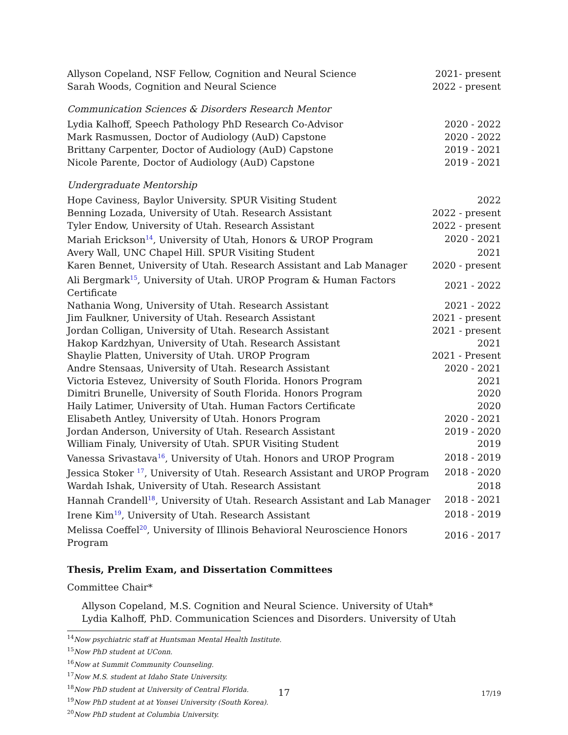| Allyson Copeland, NSF Fellow, Cognition and Neural Science | 2021- present |
| Sarah Woods, Cognition and Neural Science | 2022 - present |
Communication Sciences & Disorders Research Mentor
| Lydia Kalhoff, Speech Pathology PhD Research Co-Advisor | 2020 - 2022 |
| Mark Rasmussen, Doctor of Audiology (AuD) Capstone | 2020 - 2022 |
| Brittany Carpenter, Doctor of Audiology (AuD) Capstone | 2019 - 2021 |
| Nicole Parente, Doctor of Audiology (AuD) Capstone | 2019 - 2021 |
Undergraduate Mentorship
| Hope Caviness, Baylor University. SPUR Visiting Student | 2022 |
| Benning Lozada, University of Utah. Research Assistant | 2022 - present |
| Tyler Endow, University of Utah. Research Assistant | 2022 - present |
| Mariah Erickson<sup>14</sup>, University of Utah, Honors & UROP Program | 2020 - 2021 |
| Avery Wall, UNC Chapel Hill. SPUR Visiting Student | 2021 |
| Karen Bennet, University of Utah. Research Assistant and Lab Manager | 2020 - present |
| Ali Bergmark<sup>15</sup>, University of Utah. UROP Program & Human Factors Certificate | 2021 - 2022 |
| Nathania Wong, University of Utah. Research Assistant | 2021 - 2022 |
| Jim Faulkner, University of Utah. Research Assistant | 2021 - present |
| Jordan Colligan, University of Utah. Research Assistant | 2021 - present |
| Hakop Kardzhyan, University of Utah. Research Assistant | 2021 |
| Shaylie Platten, University of Utah. UROP Program | 2021 - Present |
| Andre Stensaas, University of Utah. Research Assistant | 2020 - 2021 |
| Victoria Estevez, University of South Florida. Honors Program | 2021 |
| Dimitri Brunelle, University of South Florida. Honors Program | 2020 |
| Haily Latimer, University of Utah. Human Factors Certificate | 2020 |
| Elisabeth Antley, University of Utah. Honors Program | 2020 - 2021 |
| Jordan Anderson, University of Utah. Research Assistant | 2019 - 2020 |
| William Finaly, University of Utah. SPUR Visiting Student | 2019 |
| Vanessa Srivastava<sup>16</sup>, University of Utah. Honors and UROP Program | 2018 - 2019 |
| Jessica Stoker <sup>17</sup>, University of Utah. Research Assistant and UROP Program | 2018 - 2020 |
| Wardah Ishak, University of Utah. Research Assistant | 2018 |
| Hannah Crandell<sup>18</sup>, University of Utah. Research Assistant and Lab Manager | 2018 - 2021 |
| Irene Kim<sup>19</sup>, University of Utah. Research Assistant | 2018 - 2019 |
| Melissa Coeffel<sup>20</sup>, University of Illinois Behavioral Neuroscience Honors Program | 2016 - 2017 |
Thesis, Prelim Exam, and Dissertation Committees
Committee Chair*
Allyson Copeland, M.S. Cognition and Neural Science. University of Utah*
Lydia Kalhoff, PhD. Communication Sciences and Disorders. University of Utah
<sup>14</sup> Now psychiatric staff at Huntsman Mental Health Institute.
<sup>15</sup> Now PhD student at UConn.
<sup>16</sup> Now at Summit Community Counseling.
<sup>17</sup> Now M.S. student at Idaho State University.
<sup>18</sup> Now PhD student at University of Central Florida.
<sup>19</sup> Now PhD student at at Yonsei University (South Korea).
<sup>20</sup> Now PhD student at Columbia University.
17 17/19